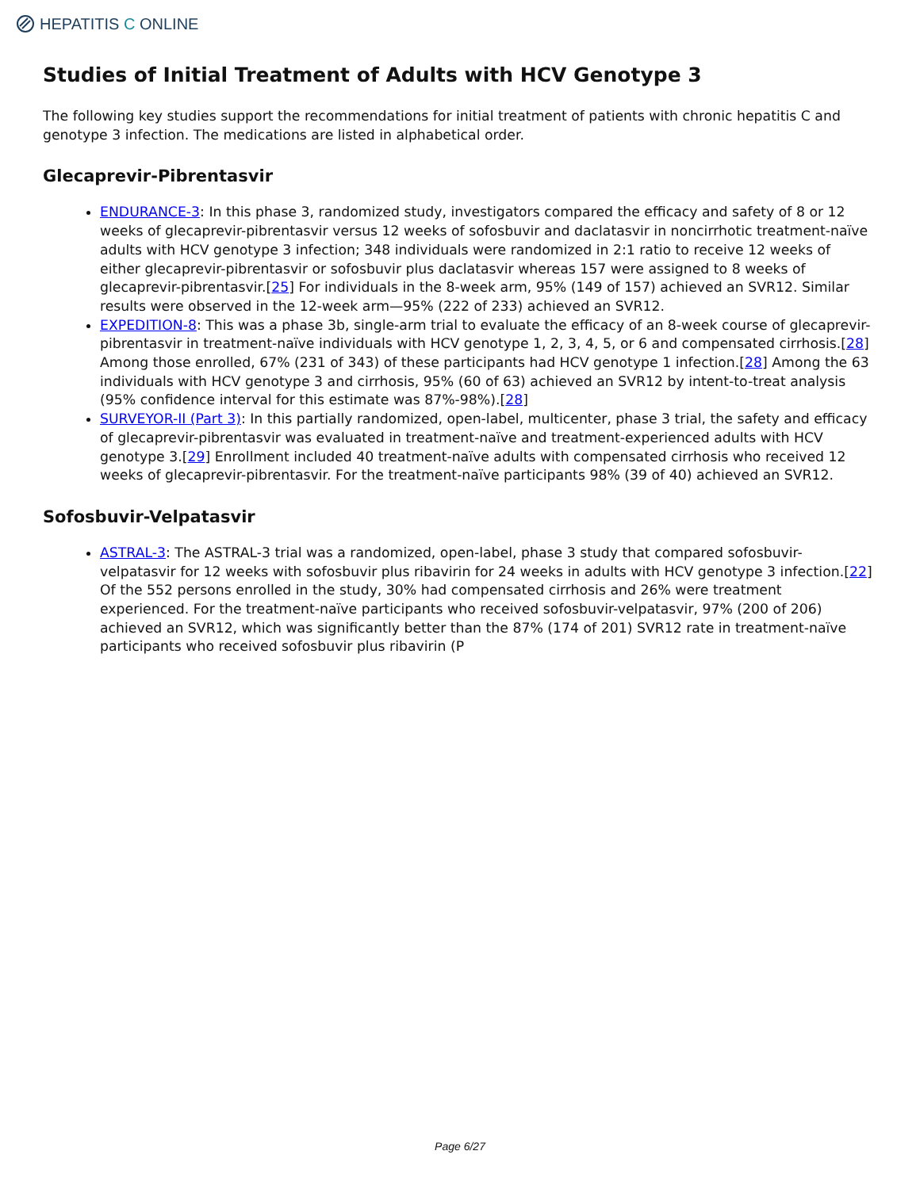HEPATITIS C ONLINE
Studies of Initial Treatment of Adults with HCV Genotype 3
The following key studies support the recommendations for initial treatment of patients with chronic hepatitis C and genotype 3 infection. The medications are listed in alphabetical order.
Glecaprevir-Pibrentasvir
ENDURANCE-3: In this phase 3, randomized study, investigators compared the efficacy and safety of 8 or 12 weeks of glecaprevir-pibrentasvir versus 12 weeks of sofosbuvir and daclatasvir in noncirrhotic treatment-naïve adults with HCV genotype 3 infection; 348 individuals were randomized in 2:1 ratio to receive 12 weeks of either glecaprevir-pibrentasvir or sofosbuvir plus daclatasvir whereas 157 were assigned to 8 weeks of glecaprevir-pibrentasvir.[25] For individuals in the 8-week arm, 95% (149 of 157) achieved an SVR12. Similar results were observed in the 12-week arm—95% (222 of 233) achieved an SVR12.
EXPEDITION-8: This was a phase 3b, single-arm trial to evaluate the efficacy of an 8-week course of glecaprevir-pibrentasvir in treatment-naïve individuals with HCV genotype 1, 2, 3, 4, 5, or 6 and compensated cirrhosis.[28] Among those enrolled, 67% (231 of 343) of these participants had HCV genotype 1 infection.[28] Among the 63 individuals with HCV genotype 3 and cirrhosis, 95% (60 of 63) achieved an SVR12 by intent-to-treat analysis (95% confidence interval for this estimate was 87%-98%).[28]
SURVEYOR-II (Part 3): In this partially randomized, open-label, multicenter, phase 3 trial, the safety and efficacy of glecaprevir-pibrentasvir was evaluated in treatment-naïve and treatment-experienced adults with HCV genotype 3.[29] Enrollment included 40 treatment-naïve adults with compensated cirrhosis who received 12 weeks of glecaprevir-pibrentasvir. For the treatment-naïve participants 98% (39 of 40) achieved an SVR12.
Sofosbuvir-Velpatasvir
ASTRAL-3: The ASTRAL-3 trial was a randomized, open-label, phase 3 study that compared sofosbuvir-velpatasvir for 12 weeks with sofosbuvir plus ribavirin for 24 weeks in adults with HCV genotype 3 infection.[22] Of the 552 persons enrolled in the study, 30% had compensated cirrhosis and 26% were treatment experienced. For the treatment-naïve participants who received sofosbuvir-velpatasvir, 97% (200 of 206) achieved an SVR12, which was significantly better than the 87% (174 of 201) SVR12 rate in treatment-naïve participants who received sofosbuvir plus ribavirin (P
Page 6/27